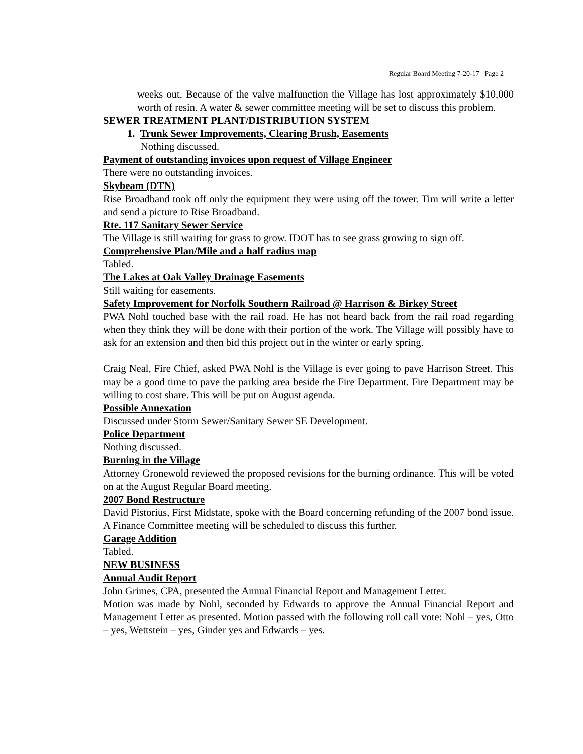Regular Board Meeting 7-20-17 Page 2
weeks out. Because of the valve malfunction the Village has lost approximately $10,000 worth of resin. A water & sewer committee meeting will be set to discuss this problem.
SEWER TREATMENT PLANT/DISTRIBUTION SYSTEM
1. Trunk Sewer Improvements, Clearing Brush, Easements
Nothing discussed.
Payment of outstanding invoices upon request of Village Engineer
There were no outstanding invoices.
Skybeam (DTN)
Rise Broadband took off only the equipment they were using off the tower. Tim will write a letter and send a picture to Rise Broadband.
Rte. 117 Sanitary Sewer Service
The Village is still waiting for grass to grow. IDOT has to see grass growing to sign off.
Comprehensive Plan/Mile and a half radius map
Tabled.
The Lakes at Oak Valley Drainage Easements
Still waiting for easements.
Safety Improvement for Norfolk Southern Railroad @ Harrison & Birkey Street
PWA Nohl touched base with the rail road. He has not heard back from the rail road regarding when they think they will be done with their portion of the work. The Village will possibly have to ask for an extension and then bid this project out in the winter or early spring.
Craig Neal, Fire Chief, asked PWA Nohl is the Village is ever going to pave Harrison Street. This may be a good time to pave the parking area beside the Fire Department. Fire Department may be willing to cost share. This will be put on August agenda.
Possible Annexation
Discussed under Storm Sewer/Sanitary Sewer SE Development.
Police Department
Nothing discussed.
Burning in the Village
Attorney Gronewold reviewed the proposed revisions for the burning ordinance. This will be voted on at the August Regular Board meeting.
2007 Bond Restructure
David Pistorius, First Midstate, spoke with the Board concerning refunding of the 2007 bond issue. A Finance Committee meeting will be scheduled to discuss this further.
Garage Addition
Tabled.
NEW BUSINESS
Annual Audit Report
John Grimes, CPA, presented the Annual Financial Report and Management Letter.
Motion was made by Nohl, seconded by Edwards to approve the Annual Financial Report and Management Letter as presented. Motion passed with the following roll call vote: Nohl – yes, Otto – yes, Wettstein – yes, Ginder yes and Edwards – yes.